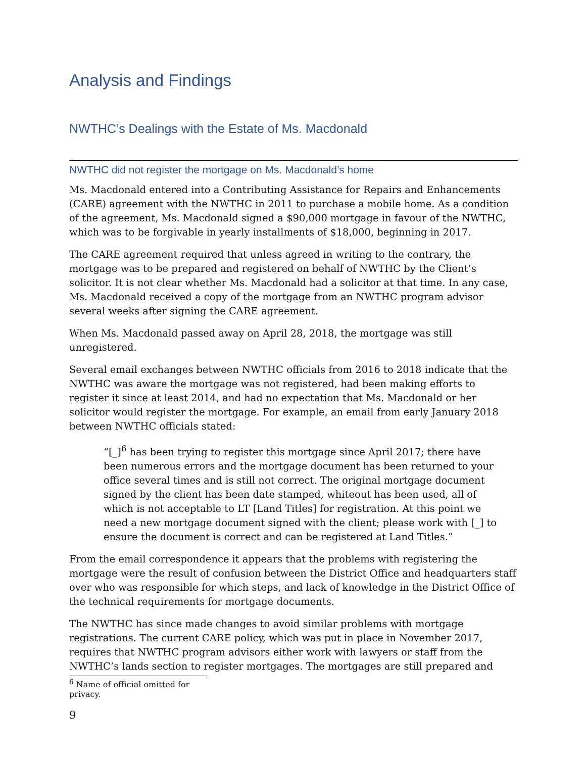Analysis and Findings
NWTHC’s Dealings with the Estate of Ms. Macdonald
NWTHC did not register the mortgage on Ms. Macdonald’s home
Ms. Macdonald entered into a Contributing Assistance for Repairs and Enhancements (CARE) agreement with the NWTHC in 2011 to purchase a mobile home. As a condition of the agreement, Ms. Macdonald signed a $90,000 mortgage in favour of the NWTHC, which was to be forgivable in yearly installments of $18,000, beginning in 2017.
The CARE agreement required that unless agreed in writing to the contrary, the mortgage was to be prepared and registered on behalf of NWTHC by the Client’s solicitor. It is not clear whether Ms. Macdonald had a solicitor at that time. In any case, Ms. Macdonald received a copy of the mortgage from an NWTHC program advisor several weeks after signing the CARE agreement.
When Ms. Macdonald passed away on April 28, 2018, the mortgage was still unregistered.
Several email exchanges between NWTHC officials from 2016 to 2018 indicate that the NWTHC was aware the mortgage was not registered, had been making efforts to register it since at least 2014, and had no expectation that Ms. Macdonald or her solicitor would register the mortgage. For example, an email from early January 2018 between NWTHC officials stated:
“[_]<sup>6</sup> has been trying to register this mortgage since April 2017; there have been numerous errors and the mortgage document has been returned to your office several times and is still not correct. The original mortgage document signed by the client has been date stamped, whiteout has been used, all of which is not acceptable to LT [Land Titles] for registration. At this point we need a new mortgage document signed with the client; please work with [_] to ensure the document is correct and can be registered at Land Titles.”
From the email correspondence it appears that the problems with registering the mortgage were the result of confusion between the District Office and headquarters staff over who was responsible for which steps, and lack of knowledge in the District Office of the technical requirements for mortgage documents.
The NWTHC has since made changes to avoid similar problems with mortgage registrations. The current CARE policy, which was put in place in November 2017, requires that NWTHC program advisors either work with lawyers or staff from the NWTHC’s lands section to register mortgages. The mortgages are still prepared and
<sup>6</sup> Name of official omitted for privacy.
9